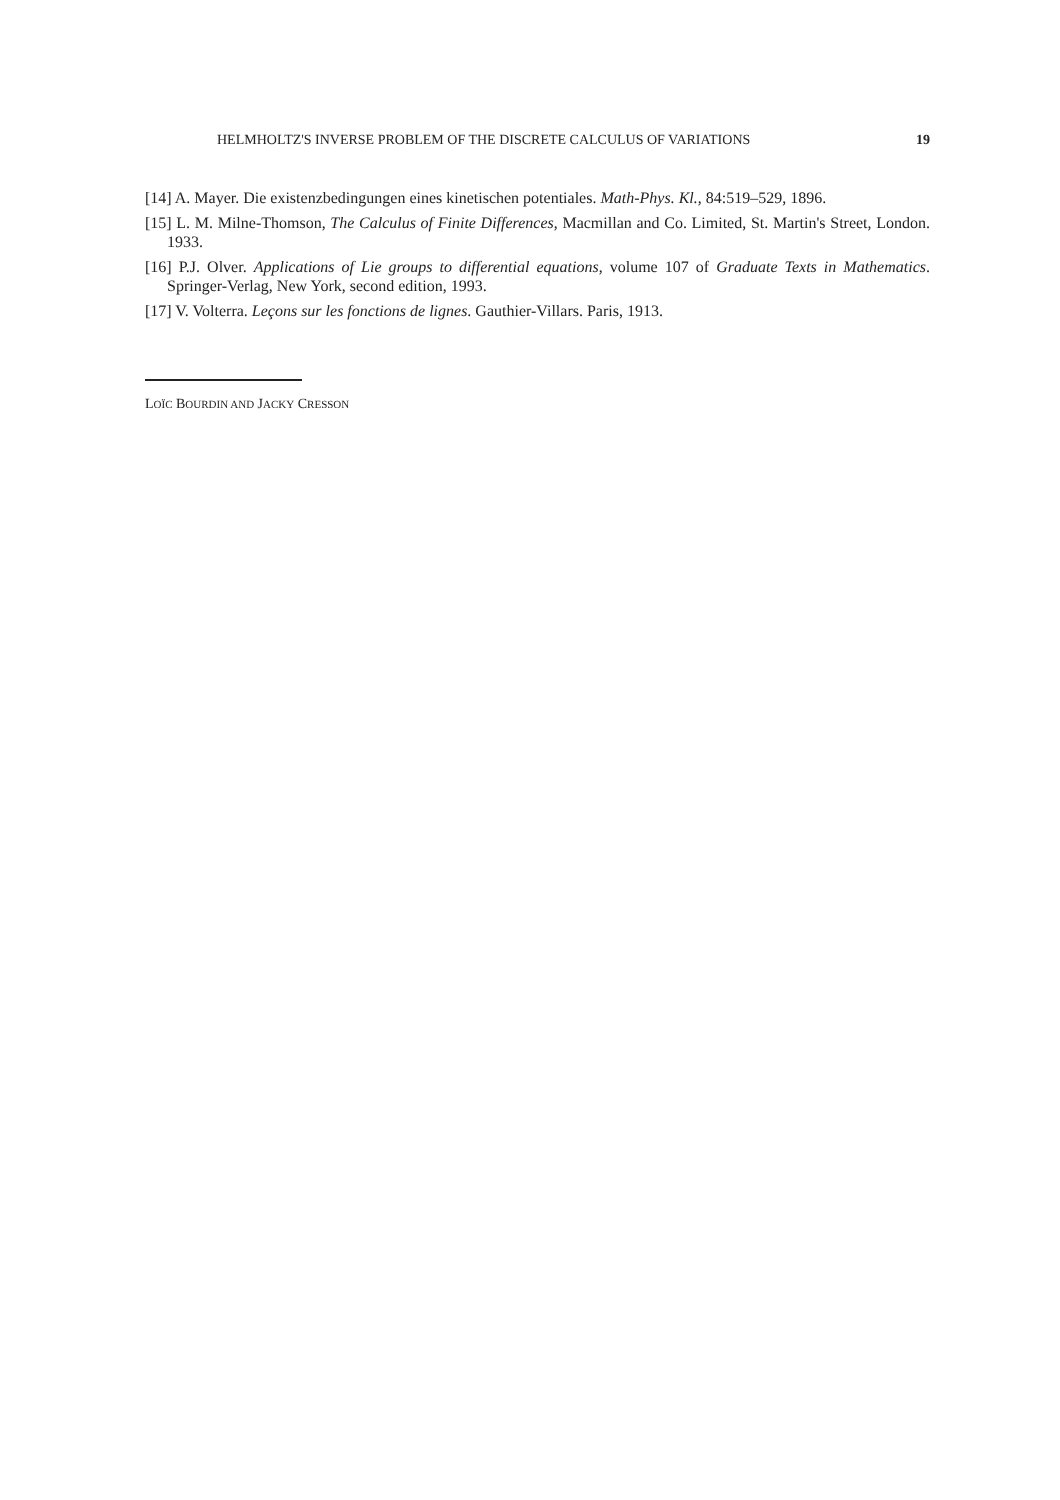HELMHOLTZ'S INVERSE PROBLEM OF THE DISCRETE CALCULUS OF VARIATIONS 19
[14] A. Mayer. Die existenzbedingungen eines kinetischen potentiales. Math-Phys. Kl., 84:519–529, 1896.
[15] L. M. Milne-Thomson, The Calculus of Finite Differences, Macmillan and Co. Limited, St. Martin's Street, London. 1933.
[16] P.J. Olver. Applications of Lie groups to differential equations, volume 107 of Graduate Texts in Mathematics. Springer-Verlag, New York, second edition, 1993.
[17] V. Volterra. Leçons sur les fonctions de lignes. Gauthier-Villars. Paris, 1913.
LOÏC BOURDIN AND JACKY CRESSON